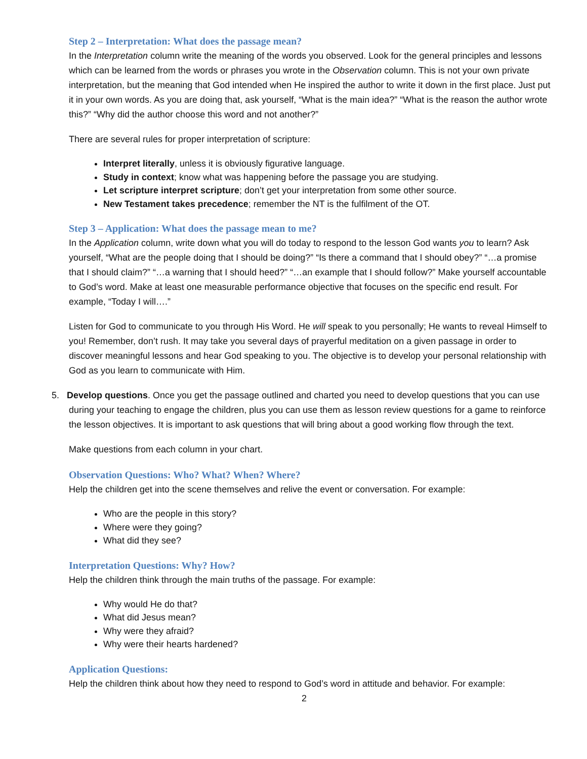Step 2 – Interpretation: What does the passage mean?
In the Interpretation column write the meaning of the words you observed. Look for the general principles and lessons which can be learned from the words or phrases you wrote in the Observation column. This is not your own private interpretation, but the meaning that God intended when He inspired the author to write it down in the first place. Just put it in your own words. As you are doing that, ask yourself, “What is the main idea?” “What is the reason the author wrote this?” “Why did the author choose this word and not another?”
There are several rules for proper interpretation of scripture:
Interpret literally, unless it is obviously figurative language.
Study in context; know what was happening before the passage you are studying.
Let scripture interpret scripture; don’t get your interpretation from some other source.
New Testament takes precedence; remember the NT is the fulfilment of the OT.
Step 3 – Application: What does the passage mean to me?
In the Application column, write down what you will do today to respond to the lesson God wants you to learn? Ask yourself, “What are the people doing that I should be doing?” “Is there a command that I should obey?” “…a promise that I should claim?” “…a warning that I should heed?” “…an example that I should follow?” Make yourself accountable to God’s word. Make at least one measurable performance objective that focuses on the specific end result. For example, “Today I will….”
Listen for God to communicate to you through His Word. He will speak to you personally; He wants to reveal Himself to you! Remember, don’t rush. It may take you several days of prayerful meditation on a given passage in order to discover meaningful lessons and hear God speaking to you. The objective is to develop your personal relationship with God as you learn to communicate with Him.
5. Develop questions. Once you get the passage outlined and charted you need to develop questions that you can use during your teaching to engage the children, plus you can use them as lesson review questions for a game to reinforce the lesson objectives. It is important to ask questions that will bring about a good working flow through the text.
Make questions from each column in your chart.
Observation Questions: Who? What? When? Where?
Help the children get into the scene themselves and relive the event or conversation. For example:
Who are the people in this story?
Where were they going?
What did they see?
Interpretation Questions: Why? How?
Help the children think through the main truths of the passage. For example:
Why would He do that?
What did Jesus mean?
Why were they afraid?
Why were their hearts hardened?
Application Questions:
Help the children think about how they need to respond to God’s word in attitude and behavior. For example:
2